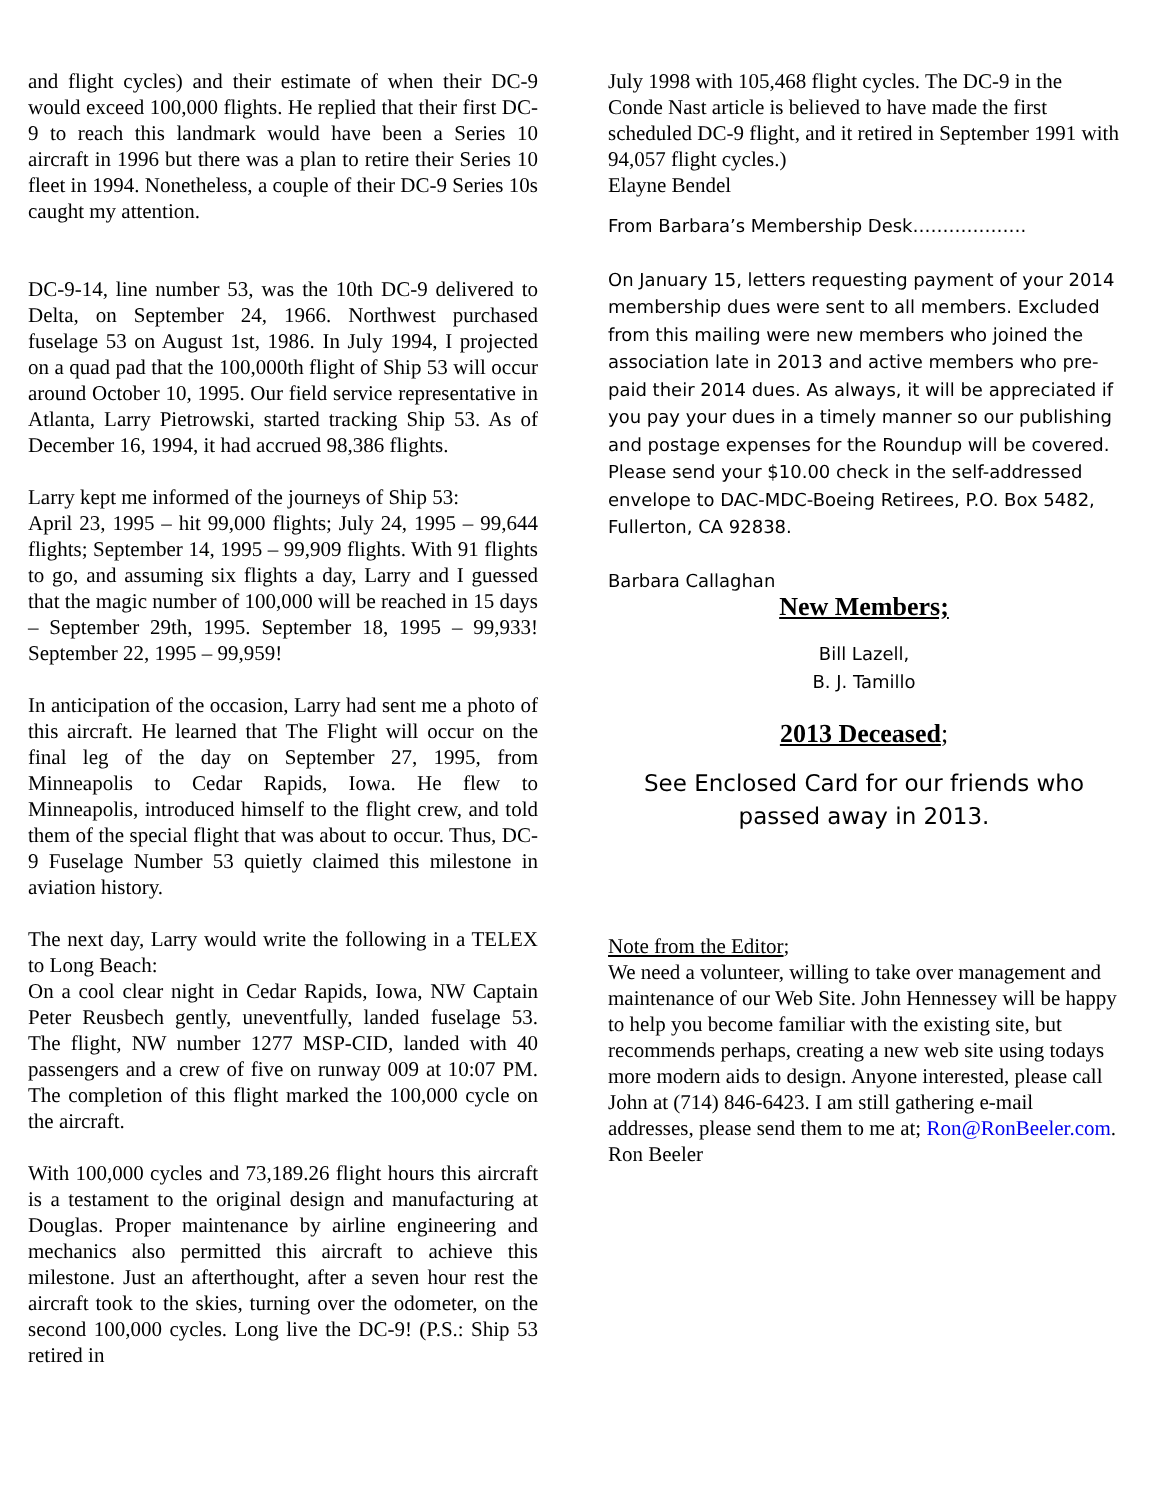and flight cycles) and their estimate of when their DC-9 would exceed 100,000 flights. He replied that their first DC-9 to reach this landmark would have been a Series 10 aircraft in 1996 but there was a plan to retire their Series 10 fleet in 1994. Nonetheless, a couple of their DC-9 Series 10s caught my attention.
DC-9-14, line number 53, was the 10th DC-9 delivered to Delta, on September 24, 1966. Northwest purchased fuselage 53 on August 1st, 1986. In July 1994, I projected on a quad pad that the 100,000th flight of Ship 53 will occur around October 10, 1995. Our field service representative in Atlanta, Larry Pietrowski, started tracking Ship 53. As of December 16, 1994, it had accrued 98,386 flights.
Larry kept me informed of the journeys of Ship 53:
April 23, 1995 – hit 99,000 flights; July 24, 1995 – 99,644 flights; September 14, 1995 – 99,909 flights. With 91 flights to go, and assuming six flights a day, Larry and I guessed that the magic number of 100,000 will be reached in 15 days – September 29th, 1995. September 18, 1995 – 99,933! September 22, 1995 – 99,959!
In anticipation of the occasion, Larry had sent me a photo of this aircraft. He learned that The Flight will occur on the final leg of the day on September 27, 1995, from Minneapolis to Cedar Rapids, Iowa. He flew to Minneapolis, introduced himself to the flight crew, and told them of the special flight that was about to occur. Thus, DC-9 Fuselage Number 53 quietly claimed this milestone in aviation history.
The next day, Larry would write the following in a TELEX to Long Beach:
On a cool clear night in Cedar Rapids, Iowa, NW Captain Peter Reusbech gently, uneventfully, landed fuselage 53. The flight, NW number 1277 MSP-CID, landed with 40 passengers and a crew of five on runway 009 at 10:07 PM. The completion of this flight marked the 100,000 cycle on the aircraft.
With 100,000 cycles and 73,189.26 flight hours this aircraft is a testament to the original design and manufacturing at Douglas. Proper maintenance by airline engineering and mechanics also permitted this aircraft to achieve this milestone. Just an afterthought, after a seven hour rest the aircraft took to the skies, turning over the odometer, on the second 100,000 cycles. Long live the DC-9! (P.S.: Ship 53 retired in
July 1998 with 105,468 flight cycles. The DC-9 in the Conde Nast article is believed to have made the first scheduled DC-9 flight, and it retired in September 1991 with 94,057 flight cycles.)
Elayne Bendel
From Barbara’s Membership Desk……………….
On January 15, letters requesting payment of your 2014 membership dues were sent to all members. Excluded from this mailing were new members who joined the association late in 2013 and active members who pre-paid their 2014 dues. As always, it will be appreciated if you pay your dues in a timely manner so our publishing and postage expenses for the Roundup will be covered. Please send your $10.00 check in the self-addressed envelope to DAC-MDC-Boeing Retirees, P.O. Box 5482, Fullerton, CA 92838.
Barbara Callaghan
New Members;
Bill Lazell,
B. J. Tamillo
2013 Deceased;
See Enclosed Card for our friends who passed away in 2013.
Note from the Editor;
We need a volunteer, willing to take over management and maintenance of our Web Site. John Hennessey will be happy to help you become familiar with the existing site, but recommends perhaps, creating a new web site using todays more modern aids to design. Anyone interested, please call John at (714) 846-6423. I am still gathering e-mail addresses, please send them to me at; Ron@RonBeeler.com.
Ron Beeler